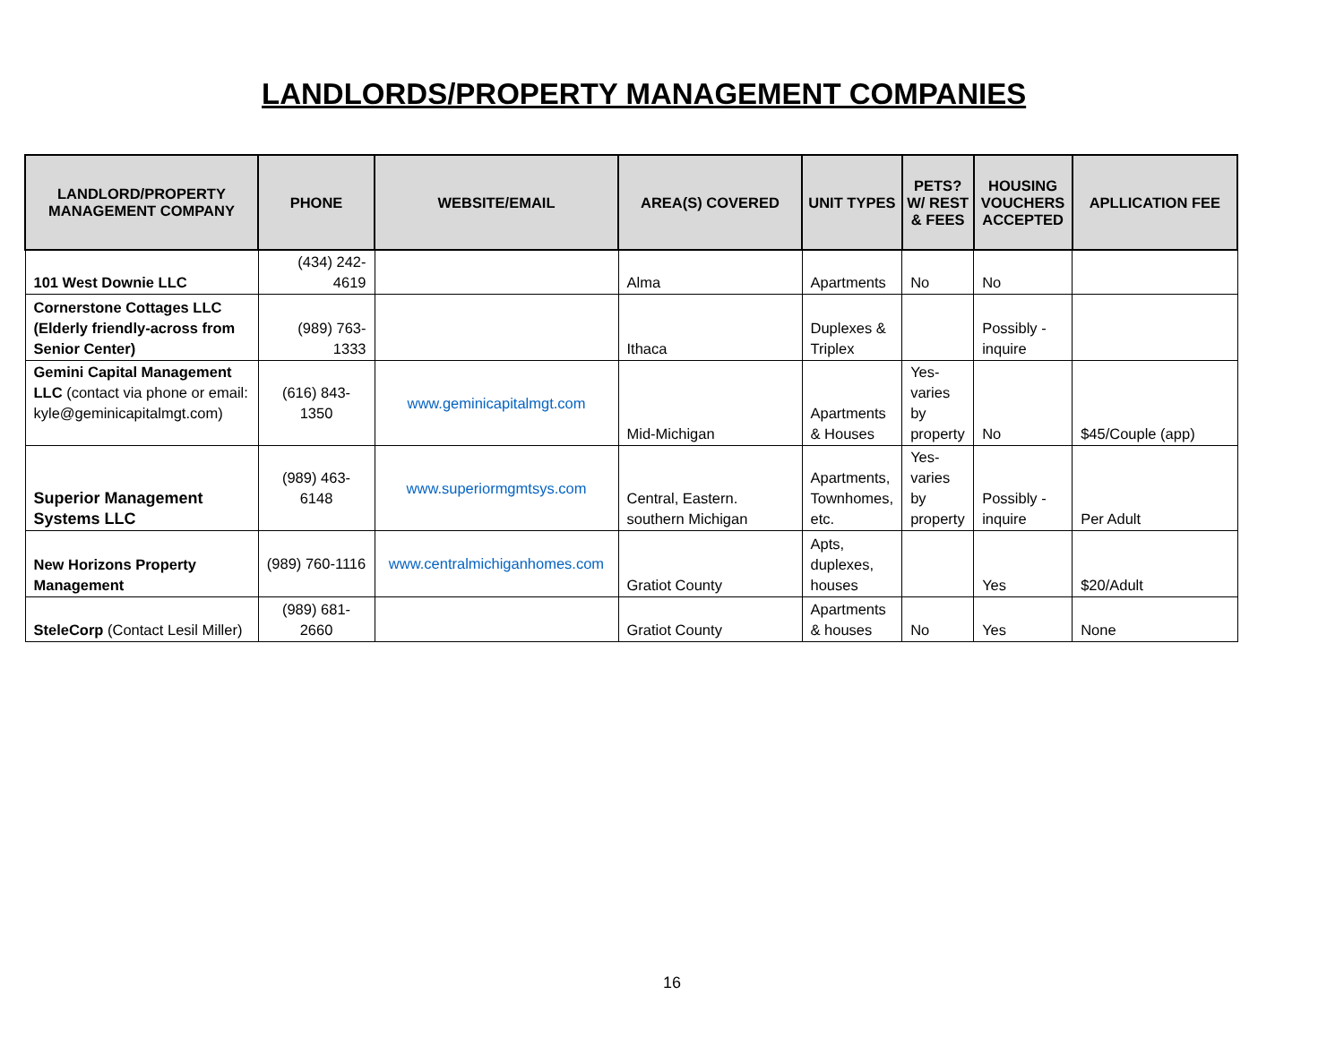LANDLORDS/PROPERTY MANAGEMENT COMPANIES
| LANDLORD/PROPERTY MANAGEMENT COMPANY | PHONE | WEBSITE/EMAIL | AREA(S) COVERED | UNIT TYPES | PETS? W/ REST & FEES | HOUSING VOUCHERS ACCEPTED | APLLICATION FEE |
| --- | --- | --- | --- | --- | --- | --- | --- |
| 101 West Downie LLC | (434) 242-4619 | | Alma | Apartments | No | No | |
| Cornerstone Cottages LLC (Elderly friendly-across from Senior Center) | (989) 763-1333 | | Ithaca | Duplexes & Triplex | | Possibly - inquire | |
| Gemini Capital Management LLC (contact via phone or email: kyle@geminicapitalmgt.com) | (616) 843-1350 | www.geminicapitalmgt.com | Mid-Michigan | Apartments & Houses | Yes-varies by property | No | $45/Couple (app) |
| Superior Management Systems LLC | (989) 463-6148 | www.superiormgmtsys.com | Central, Eastern. southern Michigan | Apartments, Townhomes, etc. | Yes-varies by property | Possibly - inquire | Per Adult |
| New Horizons Property Management | (989) 760-1116 | www.centralmichiganhomes.com | Gratiot County | Apts, duplexes, houses | | Yes | $20/Adult |
| SteleCorp (Contact Lesil Miller) | (989) 681-2660 | | Gratiot County | Apartments & houses | No | Yes | None |
16